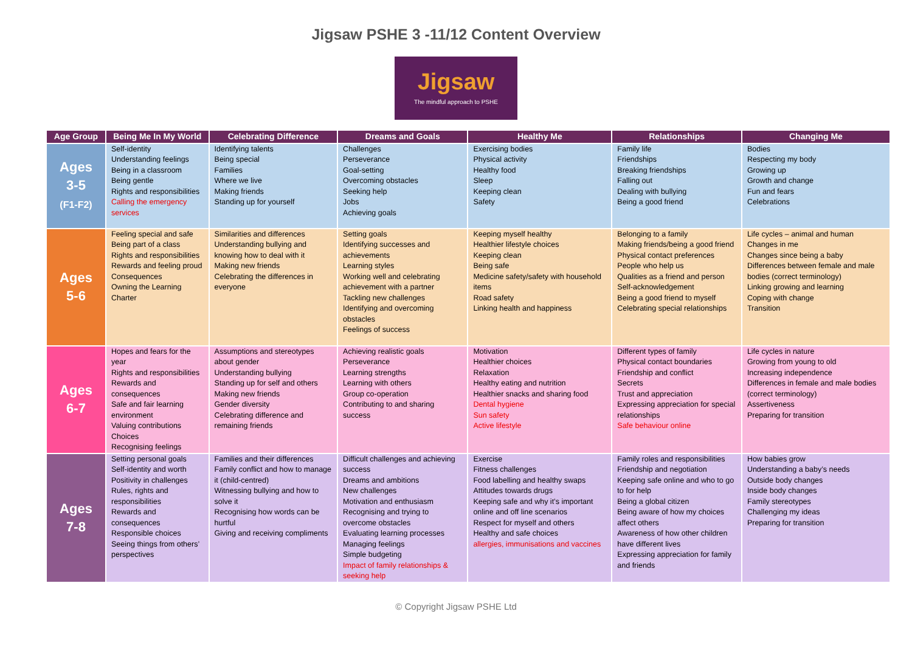Jigsaw PSHE 3 -11/12 Content Overview
Jigsaw
The mindful approach to PSHE
| Age Group | Being Me In My World | Celebrating Difference | Dreams and Goals | Healthy Me | Relationships | Changing Me |
| --- | --- | --- | --- | --- | --- | --- |
| Ages 3-5 (F1-F2) | Self-identity Understanding feelings Being in a classroom Being gentle Rights and responsibilities Calling the emergency services | Identifying talents Being special Families Where we live Making friends Standing up for yourself | Challenges Perseverance Goal-setting Overcoming obstacles Seeking help Jobs Achieving goals | Exercising bodies Physical activity Healthy food Sleep Keeping clean Safety | Family life Friendships Breaking friendships Falling out Dealing with bullying Being a good friend | Bodies Respecting my body Growing up Growth and change Fun and fears Celebrations |
| Ages 5-6 | Feeling special and safe Being part of a class Rights and responsibilities Rewards and feeling proud Consequences Owning the Learning Charter | Similarities and differences Understanding bullying and knowing how to deal with it Making new friends Celebrating the differences in everyone | Setting goals Identifying successes and achievements Learning styles Working well and celebrating achievement with a partner Tackling new challenges Identifying and overcoming obstacles Feelings of success | Keeping myself healthy Healthier lifestyle choices Keeping clean Being safe Medicine safety/safety with household items Road safety Linking health and happiness | Belonging to a family Making friends/being a good friend Physical contact preferences People who help us Qualities as a friend and person Self-acknowledgement Being a good friend to myself Celebrating special relationships | Life cycles – animal and human Changes in me Changes since being a baby Differences between female and male bodies (correct terminology) Linking growing and learning Coping with change Transition |
| Ages 6-7 | Hopes and fears for the year Rights and responsibilities Rewards and consequences Safe and fair learning environment Valuing contributions Choices Recognising feelings | Assumptions and stereotypes about gender Understanding bullying Standing up for self and others Making new friends Gender diversity Celebrating difference and remaining friends | Achieving realistic goals Perseverance Learning strengths Learning with others Group co-operation Contributing to and sharing success | Motivation Healthier choices Relaxation Healthy eating and nutrition Healthier snacks and sharing food Dental hygiene Sun safety Active lifestyle | Different types of family Physical contact boundaries Friendship and conflict Secrets Trust and appreciation Expressing appreciation for special relationships Safe behaviour online | Life cycles in nature Growing from young to old Increasing independence Differences in female and male bodies (correct terminology) Assertiveness Preparing for transition |
| Ages 7-8 | Setting personal goals Self-identity and worth Positivity in challenges Rules, rights and responsibilities Rewards and consequences Responsible choices Seeing things from others’ perspectives | Families and their differences Family conflict and how to manage it (child-centred) Witnessing bullying and how to solve it Recognising how words can be hurtful Giving and receiving compliments | Difficult challenges and achieving success Dreams and ambitions New challenges Motivation and enthusiasm Recognising and trying to overcome obstacles Evaluating learning processes Managing feelings Simple budgeting Impact of family relationships & seeking help | Exercise Fitness challenges Food labelling and healthy swaps Attitudes towards drugs Keeping safe and why it’s important online and off line scenarios Respect for myself and others Healthy and safe choices allergies, immunisations and vaccines | Family roles and responsibilities Friendship and negotiation Keeping safe online and who to go to for help Being a global citizen Being aware of how my choices affect others Awareness of how other children have different lives Expressing appreciation for family and friends | How babies grow Understanding a baby’s needs Outside body changes Inside body changes Family stereotypes Challenging my ideas Preparing for transition |
© Copyright Jigsaw PSHE Ltd